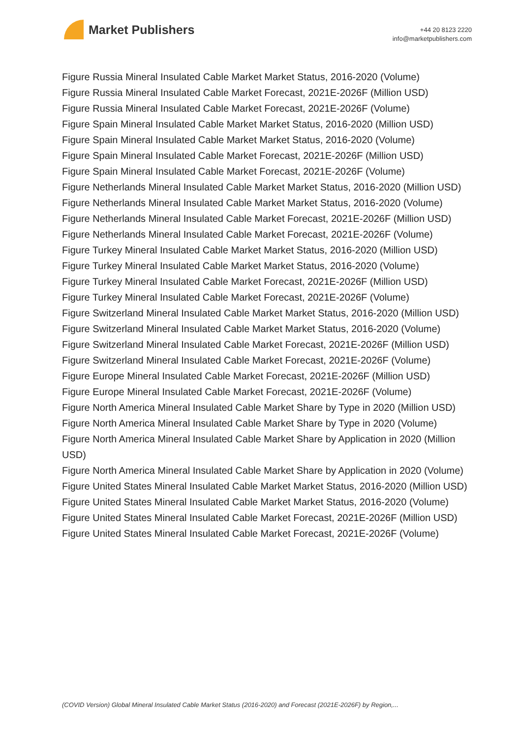Market Publishers
+44 20 8123 2220
info@marketpublishers.com
Figure Russia Mineral Insulated Cable Market Market Status, 2016-2020 (Volume)
Figure Russia Mineral Insulated Cable Market Forecast, 2021E-2026F (Million USD)
Figure Russia Mineral Insulated Cable Market Forecast, 2021E-2026F (Volume)
Figure Spain Mineral Insulated Cable Market Market Status, 2016-2020 (Million USD)
Figure Spain Mineral Insulated Cable Market Market Status, 2016-2020 (Volume)
Figure Spain Mineral Insulated Cable Market Forecast, 2021E-2026F (Million USD)
Figure Spain Mineral Insulated Cable Market Forecast, 2021E-2026F (Volume)
Figure Netherlands Mineral Insulated Cable Market Market Status, 2016-2020 (Million USD)
Figure Netherlands Mineral Insulated Cable Market Market Status, 2016-2020 (Volume)
Figure Netherlands Mineral Insulated Cable Market Forecast, 2021E-2026F (Million USD)
Figure Netherlands Mineral Insulated Cable Market Forecast, 2021E-2026F (Volume)
Figure Turkey Mineral Insulated Cable Market Market Status, 2016-2020 (Million USD)
Figure Turkey Mineral Insulated Cable Market Market Status, 2016-2020 (Volume)
Figure Turkey Mineral Insulated Cable Market Forecast, 2021E-2026F (Million USD)
Figure Turkey Mineral Insulated Cable Market Forecast, 2021E-2026F (Volume)
Figure Switzerland Mineral Insulated Cable Market Market Status, 2016-2020 (Million USD)
Figure Switzerland Mineral Insulated Cable Market Market Status, 2016-2020 (Volume)
Figure Switzerland Mineral Insulated Cable Market Forecast, 2021E-2026F (Million USD)
Figure Switzerland Mineral Insulated Cable Market Forecast, 2021E-2026F (Volume)
Figure Europe Mineral Insulated Cable Market Forecast, 2021E-2026F (Million USD)
Figure Europe Mineral Insulated Cable Market Forecast, 2021E-2026F (Volume)
Figure North America Mineral Insulated Cable Market Share by Type in 2020 (Million USD)
Figure North America Mineral Insulated Cable Market Share by Type in 2020 (Volume)
Figure North America Mineral Insulated Cable Market Share by Application in 2020 (Million USD)
Figure North America Mineral Insulated Cable Market Share by Application in 2020 (Volume)
Figure United States Mineral Insulated Cable Market Market Status, 2016-2020 (Million USD)
Figure United States Mineral Insulated Cable Market Market Status, 2016-2020 (Volume)
Figure United States Mineral Insulated Cable Market Forecast, 2021E-2026F (Million USD)
Figure United States Mineral Insulated Cable Market Forecast, 2021E-2026F (Volume)
(COVID Version) Global Mineral Insulated Cable Market Status (2016-2020) and Forecast (2021E-2026F) by Region,...